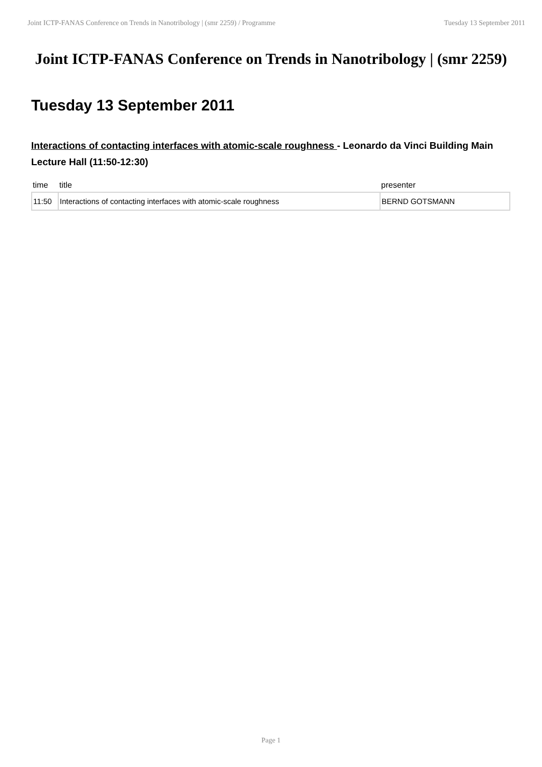Joint ICTP-FANAS Conference on Trends in Nanotribology | (smr 2259) / Programme Tuesday 13 September 2011
Joint ICTP-FANAS Conference on Trends in Nanotribology | (smr 2259)
Tuesday 13 September 2011
Interactions of contacting interfaces with atomic-scale roughness - Leonardo da Vinci Building Main Lecture Hall (11:50-12:30)
| time | title | presenter |
| --- | --- | --- |
| 11:50 | Interactions of contacting interfaces with atomic-scale roughness | BERND GOTSMANN |
Page 1